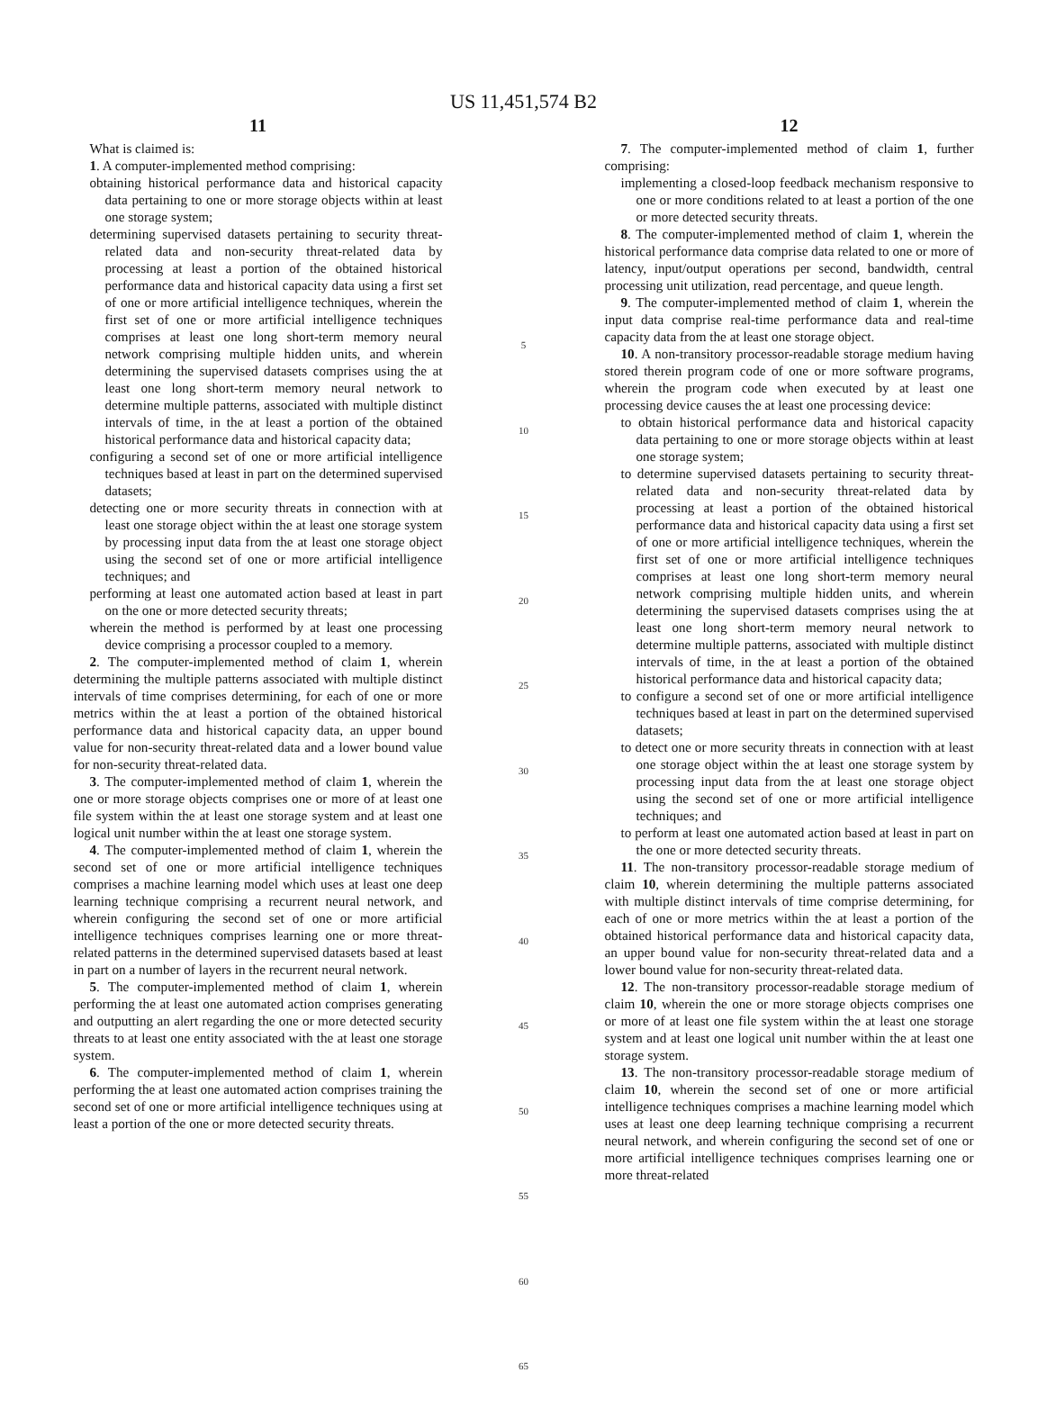US 11,451,574 B2
11
What is claimed is:
1. A computer-implemented method comprising:
obtaining historical performance data and historical capacity data pertaining to one or more storage objects within at least one storage system;
determining supervised datasets pertaining to security threat-related data and non-security threat-related data by processing at least a portion of the obtained historical performance data and historical capacity data using a first set of one or more artificial intelligence techniques, wherein the first set of one or more artificial intelligence techniques comprises at least one long short-term memory neural network comprising multiple hidden units, and wherein determining the supervised datasets comprises using the at least one long short-term memory neural network to determine multiple patterns, associated with multiple distinct intervals of time, in the at least a portion of the obtained historical performance data and historical capacity data;
configuring a second set of one or more artificial intelligence techniques based at least in part on the determined supervised datasets;
detecting one or more security threats in connection with at least one storage object within the at least one storage system by processing input data from the at least one storage object using the second set of one or more artificial intelligence techniques; and
performing at least one automated action based at least in part on the one or more detected security threats;
wherein the method is performed by at least one processing device comprising a processor coupled to a memory.
2. The computer-implemented method of claim 1, wherein determining the multiple patterns associated with multiple distinct intervals of time comprises determining, for each of one or more metrics within the at least a portion of the obtained historical performance data and historical capacity data, an upper bound value for non-security threat-related data and a lower bound value for non-security threat-related data.
3. The computer-implemented method of claim 1, wherein the one or more storage objects comprises one or more of at least one file system within the at least one storage system and at least one logical unit number within the at least one storage system.
4. The computer-implemented method of claim 1, wherein the second set of one or more artificial intelligence techniques comprises a machine learning model which uses at least one deep learning technique comprising a recurrent neural network, and wherein configuring the second set of one or more artificial intelligence techniques comprises learning one or more threat-related patterns in the determined supervised datasets based at least in part on a number of layers in the recurrent neural network.
5. The computer-implemented method of claim 1, wherein performing the at least one automated action comprises generating and outputting an alert regarding the one or more detected security threats to at least one entity associated with the at least one storage system.
6. The computer-implemented method of claim 1, wherein performing the at least one automated action comprises training the second set of one or more artificial intelligence techniques using at least a portion of the one or more detected security threats.
5
10
15
20
25
30
35
40
45
50
55
60
65
12
7. The computer-implemented method of claim 1, further comprising:
implementing a closed-loop feedback mechanism responsive to one or more conditions related to at least a portion of the one or more detected security threats.
8. The computer-implemented method of claim 1, wherein the historical performance data comprise data related to one or more of latency, input/output operations per second, bandwidth, central processing unit utilization, read percentage, and queue length.
9. The computer-implemented method of claim 1, wherein the input data comprise real-time performance data and real-time capacity data from the at least one storage object.
10. A non-transitory processor-readable storage medium having stored therein program code of one or more software programs, wherein the program code when executed by at least one processing device causes the at least one processing device:
to obtain historical performance data and historical capacity data pertaining to one or more storage objects within at least one storage system;
to determine supervised datasets pertaining to security threat-related data and non-security threat-related data by processing at least a portion of the obtained historical performance data and historical capacity data using a first set of one or more artificial intelligence techniques, wherein the first set of one or more artificial intelligence techniques comprises at least one long short-term memory neural network comprising multiple hidden units, and wherein determining the supervised datasets comprises using the at least one long short-term memory neural network to determine multiple patterns, associated with multiple distinct intervals of time, in the at least a portion of the obtained historical performance data and historical capacity data;
to configure a second set of one or more artificial intelligence techniques based at least in part on the determined supervised datasets;
to detect one or more security threats in connection with at least one storage object within the at least one storage system by processing input data from the at least one storage object using the second set of one or more artificial intelligence techniques; and
to perform at least one automated action based at least in part on the one or more detected security threats.
11. The non-transitory processor-readable storage medium of claim 10, wherein determining the multiple patterns associated with multiple distinct intervals of time comprise determining, for each of one or more metrics within the at least a portion of the obtained historical performance data and historical capacity data, an upper bound value for non-security threat-related data and a lower bound value for non-security threat-related data.
12. The non-transitory processor-readable storage medium of claim 10, wherein the one or more storage objects comprises one or more of at least one file system within the at least one storage system and at least one logical unit number within the at least one storage system.
13. The non-transitory processor-readable storage medium of claim 10, wherein the second set of one or more artificial intelligence techniques comprises a machine learning model which uses at least one deep learning technique comprising a recurrent neural network, and wherein configuring the second set of one or more artificial intelligence techniques comprises learning one or more threat-related